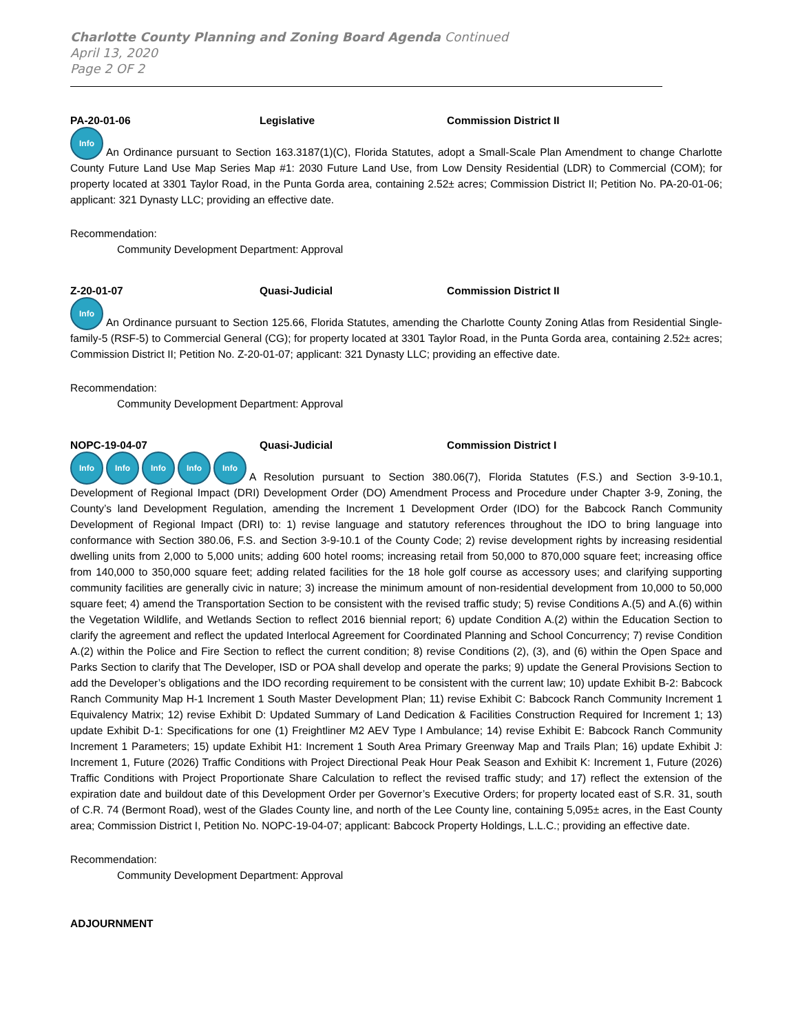Charlotte County Planning and Zoning Board Agenda Continued
April 13, 2020
Page 2 OF 2
PA-20-01-06 Legislative Commission District II
Info An Ordinance pursuant to Section 163.3187(1)(C), Florida Statutes, adopt a Small-Scale Plan Amendment to change Charlotte County Future Land Use Map Series Map #1: 2030 Future Land Use, from Low Density Residential (LDR) to Commercial (COM); for property located at 3301 Taylor Road, in the Punta Gorda area, containing 2.52± acres; Commission District II; Petition No. PA-20-01-06; applicant: 321 Dynasty LLC; providing an effective date.
Recommendation:
Community Development Department: Approval
Z-20-01-07 Quasi-Judicial Commission District II
Info An Ordinance pursuant to Section 125.66, Florida Statutes, amending the Charlotte County Zoning Atlas from Residential Single-family-5 (RSF-5) to Commercial General (CG); for property located at 3301 Taylor Road, in the Punta Gorda area, containing 2.52± acres; Commission District II; Petition No. Z-20-01-07; applicant: 321 Dynasty LLC; providing an effective date.
Recommendation:
Community Development Department: Approval
NOPC-19-04-07 Quasi-Judicial Commission District I
Info Info Info Info Info A Resolution pursuant to Section 380.06(7), Florida Statutes (F.S.) and Section 3-9-10.1, Development of Regional Impact (DRI) Development Order (DO) Amendment Process and Procedure under Chapter 3-9, Zoning, the County’s land Development Regulation, amending the Increment 1 Development Order (IDO) for the Babcock Ranch Community Development of Regional Impact (DRI) to: 1) revise language and statutory references throughout the IDO to bring language into conformance with Section 380.06, F.S. and Section 3-9-10.1 of the County Code; 2) revise development rights by increasing residential dwelling units from 2,000 to 5,000 units; adding 600 hotel rooms; increasing retail from 50,000 to 870,000 square feet; increasing office from 140,000 to 350,000 square feet; adding related facilities for the 18 hole golf course as accessory uses; and clarifying supporting community facilities are generally civic in nature; 3) increase the minimum amount of non-residential development from 10,000 to 50,000 square feet; 4) amend the Transportation Section to be consistent with the revised traffic study; 5) revise Conditions A.(5) and A.(6) within the Vegetation Wildlife, and Wetlands Section to reflect 2016 biennial report; 6) update Condition A.(2) within the Education Section to clarify the agreement and reflect the updated Interlocal Agreement for Coordinated Planning and School Concurrency; 7) revise Condition A.(2) within the Police and Fire Section to reflect the current condition; 8) revise Conditions (2), (3), and (6) within the Open Space and Parks Section to clarify that The Developer, ISD or POA shall develop and operate the parks; 9) update the General Provisions Section to add the Developer’s obligations and the IDO recording requirement to be consistent with the current law; 10) update Exhibit B-2: Babcock Ranch Community Map H-1 Increment 1 South Master Development Plan; 11) revise Exhibit C: Babcock Ranch Community Increment 1 Equivalency Matrix; 12) revise Exhibit D: Updated Summary of Land Dedication & Facilities Construction Required for Increment 1; 13) update Exhibit D-1: Specifications for one (1) Freightliner M2 AEV Type I Ambulance; 14) revise Exhibit E: Babcock Ranch Community Increment 1 Parameters; 15) update Exhibit H1: Increment 1 South Area Primary Greenway Map and Trails Plan; 16) update Exhibit J: Increment 1, Future (2026) Traffic Conditions with Project Directional Peak Hour Peak Season and Exhibit K: Increment 1, Future (2026) Traffic Conditions with Project Proportionate Share Calculation to reflect the revised traffic study; and 17) reflect the extension of the expiration date and buildout date of this Development Order per Governor’s Executive Orders; for property located east of S.R. 31, south of C.R. 74 (Bermont Road), west of the Glades County line, and north of the Lee County line, containing 5,095± acres, in the East County area; Commission District I, Petition No. NOPC-19-04-07; applicant: Babcock Property Holdings, L.L.C.; providing an effective date.
Recommendation:
Community Development Department: Approval
ADJOURNMENT